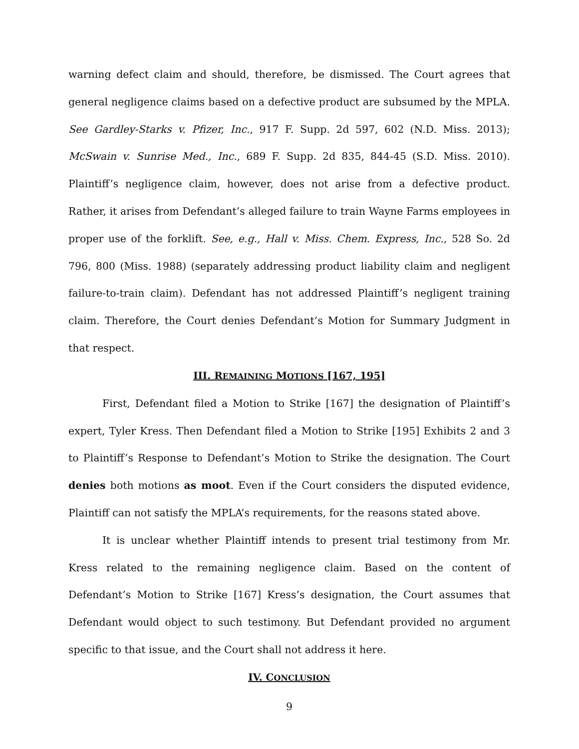warning defect claim and should, therefore, be dismissed. The Court agrees that general negligence claims based on a defective product are subsumed by the MPLA. See Gardley-Starks v. Pfizer, Inc., 917 F. Supp. 2d 597, 602 (N.D. Miss. 2013); McSwain v. Sunrise Med., Inc., 689 F. Supp. 2d 835, 844-45 (S.D. Miss. 2010). Plaintiff’s negligence claim, however, does not arise from a defective product. Rather, it arises from Defendant’s alleged failure to train Wayne Farms employees in proper use of the forklift. See, e.g., Hall v. Miss. Chem. Express, Inc., 528 So. 2d 796, 800 (Miss. 1988) (separately addressing product liability claim and negligent failure-to-train claim). Defendant has not addressed Plaintiff’s negligent training claim. Therefore, the Court denies Defendant’s Motion for Summary Judgment in that respect.
III. REMAINING MOTIONS [167, 195]
First, Defendant filed a Motion to Strike [167] the designation of Plaintiff’s expert, Tyler Kress. Then Defendant filed a Motion to Strike [195] Exhibits 2 and 3 to Plaintiff’s Response to Defendant’s Motion to Strike the designation. The Court denies both motions as moot. Even if the Court considers the disputed evidence, Plaintiff can not satisfy the MPLA’s requirements, for the reasons stated above.
It is unclear whether Plaintiff intends to present trial testimony from Mr. Kress related to the remaining negligence claim. Based on the content of Defendant’s Motion to Strike [167] Kress’s designation, the Court assumes that Defendant would object to such testimony. But Defendant provided no argument specific to that issue, and the Court shall not address it here.
IV. CONCLUSION
9